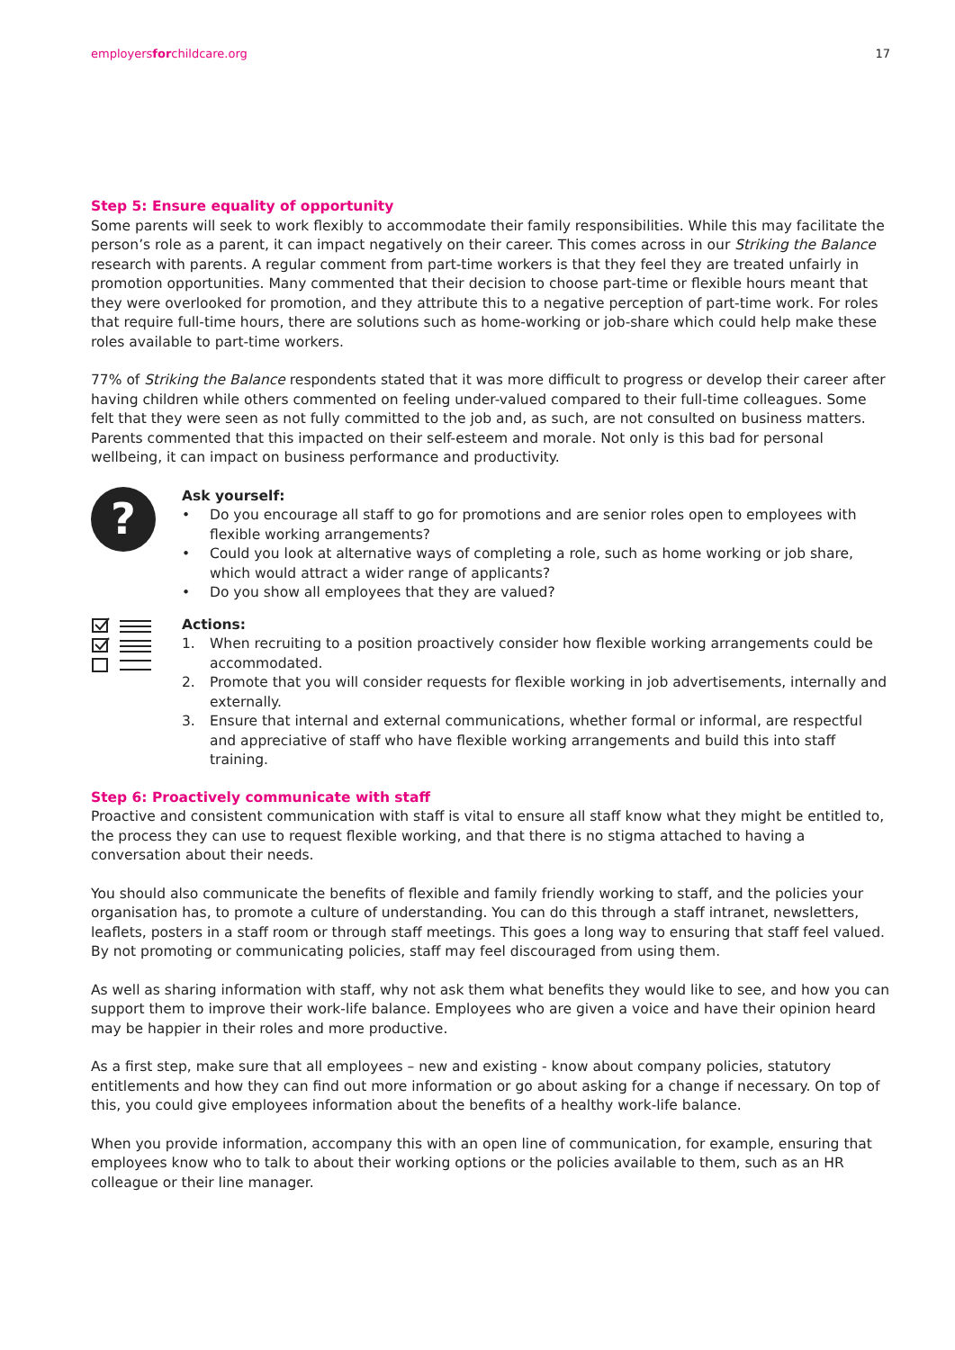employersforchildcare.org 17
Step 5: Ensure equality of opportunity
Some parents will seek to work flexibly to accommodate their family responsibilities. While this may facilitate the person’s role as a parent, it can impact negatively on their career. This comes across in our Striking the Balance research with parents. A regular comment from part-time workers is that they feel they are treated unfairly in promotion opportunities. Many commented that their decision to choose part-time or flexible hours meant that they were overlooked for promotion, and they attribute this to a negative perception of part-time work. For roles that require full-time hours, there are solutions such as home-working or job-share which could help make these roles available to part-time workers.
77% of Striking the Balance respondents stated that it was more difficult to progress or develop their career after having children while others commented on feeling under-valued compared to their full-time colleagues. Some felt that they were seen as not fully committed to the job and, as such, are not consulted on business matters. Parents commented that this impacted on their self-esteem and morale. Not only is this bad for personal wellbeing, it can impact on business performance and productivity.
?
Ask yourself:
• Do you encourage all staff to go for promotions and are senior roles open to employees with flexible working arrangements?
• Could you look at alternative ways of completing a role, such as home working or job share, which would attract a wider range of applicants?
• Do you show all employees that they are valued?
Actions:
1. When recruiting to a position proactively consider how flexible working arrangements could be accommodated.
2. Promote that you will consider requests for flexible working in job advertisements, internally and externally.
3. Ensure that internal and external communications, whether formal or informal, are respectful and appreciative of staff who have flexible working arrangements and build this into staff training.
Step 6: Proactively communicate with staff
Proactive and consistent communication with staff is vital to ensure all staff know what they might be entitled to, the process they can use to request flexible working, and that there is no stigma attached to having a conversation about their needs.
You should also communicate the benefits of flexible and family friendly working to staff, and the policies your organisation has, to promote a culture of understanding. You can do this through a staff intranet, newsletters, leaflets, posters in a staff room or through staff meetings. This goes a long way to ensuring that staff feel valued. By not promoting or communicating policies, staff may feel discouraged from using them.
As well as sharing information with staff, why not ask them what benefits they would like to see, and how you can support them to improve their work-life balance. Employees who are given a voice and have their opinion heard may be happier in their roles and more productive.
As a first step, make sure that all employees – new and existing - know about company policies, statutory entitlements and how they can find out more information or go about asking for a change if necessary. On top of this, you could give employees information about the benefits of a healthy work-life balance.
When you provide information, accompany this with an open line of communication, for example, ensuring that employees know who to talk to about their working options or the policies available to them, such as an HR colleague or their line manager.